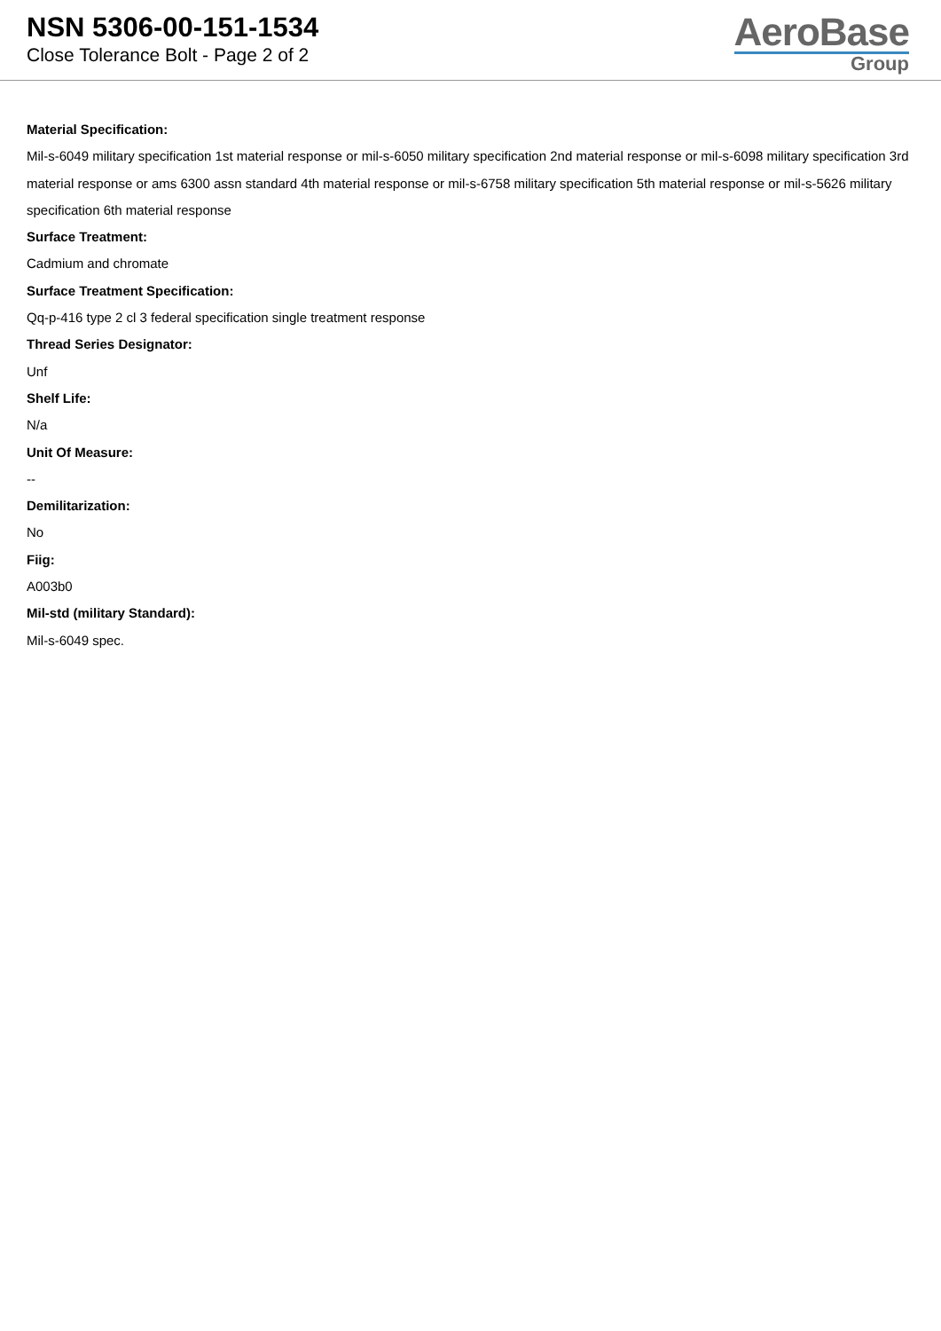NSN 5306-00-151-1534
Close Tolerance Bolt - Page 2 of 2
AeroBase
Group
Material Specification:
Mil-s-6049 military specification 1st material response or mil-s-6050 military specification 2nd material response or mil-s-6098 military specification 3rd material response or ams 6300 assn standard 4th material response or mil-s-6758 military specification 5th material response or mil-s-5626 military specification 6th material response
Surface Treatment:
Cadmium and chromate
Surface Treatment Specification:
Qq-p-416 type 2 cl 3 federal specification single treatment response
Thread Series Designator:
Unf
Shelf Life:
N/a
Unit Of Measure:
--
Demilitarization:
No
Fiig:
A003b0
Mil-std (military Standard):
Mil-s-6049 spec.